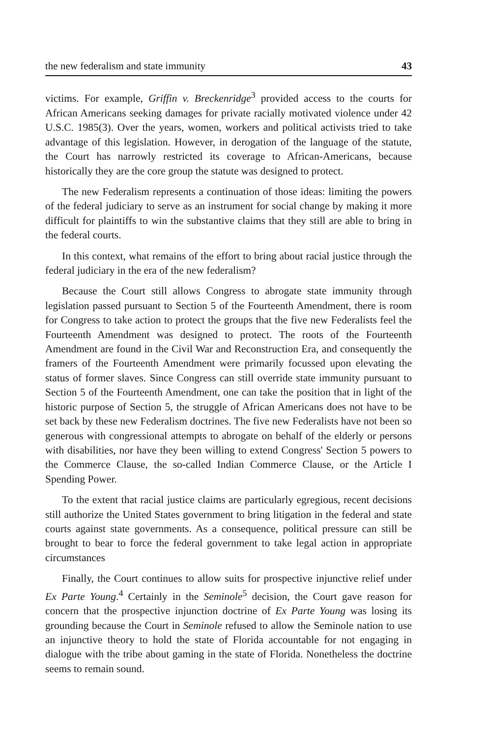the new federalism and state immunity 43
victims. For example, Griffin v. Breckenridge<sup>3</sup> provided access to the courts for African Americans seeking damages for private racially motivated violence under 42 U.S.C. 1985(3). Over the years, women, workers and political activists tried to take advantage of this legislation. However, in derogation of the language of the statute, the Court has narrowly restricted its coverage to African-Americans, because historically they are the core group the statute was designed to protect.
The new Federalism represents a continuation of those ideas: limiting the powers of the federal judiciary to serve as an instrument for social change by making it more difficult for plaintiffs to win the substantive claims that they still are able to bring in the federal courts.
In this context, what remains of the effort to bring about racial justice through the federal judiciary in the era of the new federalism?
Because the Court still allows Congress to abrogate state immunity through legislation passed pursuant to Section 5 of the Fourteenth Amendment, there is room for Congress to take action to protect the groups that the five new Federalists feel the Fourteenth Amendment was designed to protect. The roots of the Fourteenth Amendment are found in the Civil War and Reconstruction Era, and consequently the framers of the Fourteenth Amendment were primarily focussed upon elevating the status of former slaves. Since Congress can still override state immunity pursuant to Section 5 of the Fourteenth Amendment, one can take the position that in light of the historic purpose of Section 5, the struggle of African Americans does not have to be set back by these new Federalism doctrines. The five new Federalists have not been so generous with congressional attempts to abrogate on behalf of the elderly or persons with disabilities, nor have they been willing to extend Congress' Section 5 powers to the Commerce Clause, the so-called Indian Commerce Clause, or the Article I Spending Power.
To the extent that racial justice claims are particularly egregious, recent decisions still authorize the United States government to bring litigation in the federal and state courts against state governments. As a consequence, political pressure can still be brought to bear to force the federal government to take legal action in appropriate circumstances
Finally, the Court continues to allow suits for prospective injunctive relief under Ex Parte Young.<sup>4</sup> Certainly in the Seminole<sup>5</sup> decision, the Court gave reason for concern that the prospective injunction doctrine of Ex Parte Young was losing its grounding because the Court in Seminole refused to allow the Seminole nation to use an injunctive theory to hold the state of Florida accountable for not engaging in dialogue with the tribe about gaming in the state of Florida. Nonetheless the doctrine seems to remain sound.